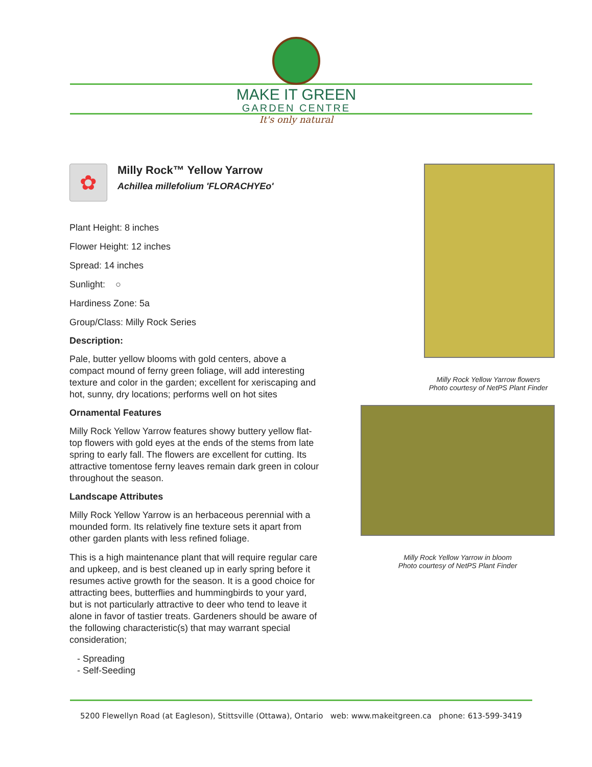MAKE IT GREEN
GARDEN CENTRE
It's only natural
✿
Milly Rock™ Yellow Yarrow
Achillea millefolium 'FLORACHYEo'
Plant Height: 8 inches
Flower Height: 12 inches
Spread: 14 inches
Sunlight: ○
Hardiness Zone: 5a
Group/Class: Milly Rock Series
Description:
Pale, butter yellow blooms with gold centers, above a compact mound of ferny green foliage, will add interesting texture and color in the garden; excellent for xeriscaping and hot, sunny, dry locations; performs well on hot sites
Ornamental Features
Milly Rock Yellow Yarrow features showy buttery yellow flat-top flowers with gold eyes at the ends of the stems from late spring to early fall. The flowers are excellent for cutting. Its attractive tomentose ferny leaves remain dark green in colour throughout the season.
Landscape Attributes
Milly Rock Yellow Yarrow is an herbaceous perennial with a mounded form. Its relatively fine texture sets it apart from other garden plants with less refined foliage.
This is a high maintenance plant that will require regular care and upkeep, and is best cleaned up in early spring before it resumes active growth for the season. It is a good choice for attracting bees, butterflies and hummingbirds to your yard, but is not particularly attractive to deer who tend to leave it alone in favor of tastier treats. Gardeners should be aware of the following characteristic(s) that may warrant special consideration;
- Spreading
- Self-Seeding
Milly Rock Yellow Yarrow flowers
Photo courtesy of NetPS Plant Finder
Milly Rock Yellow Yarrow in bloom
Photo courtesy of NetPS Plant Finder
5200 Flewellyn Road (at Eagleson), Stittsville (Ottawa), Ontario web: www.makeitgreen.ca phone: 613-599-3419